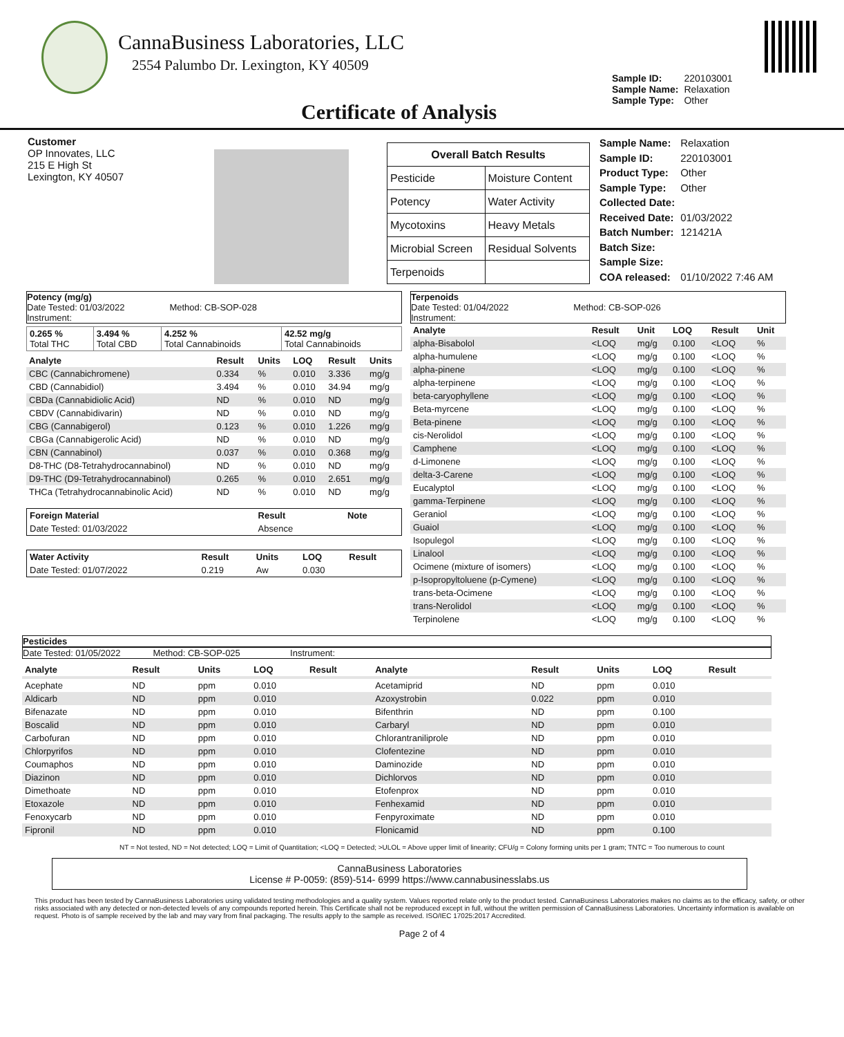CannaBusiness Laboratories, LLC
2554 Palumbo Dr. Lexington, KY 40509
Certificate of Analysis
| Sample ID: | 220103001 |
| Sample Name: | Relaxation |
| Sample Type: | Other |
Customer
OP Innovates, LLC
215 E High St
Lexington, KY 40507
| Overall Batch Results | |
| --- | --- |
| Pesticide | Moisture Content |
| Potency | Water Activity |
| Mycotoxins | Heavy Metals |
| Microbial Screen | Residual Solvents |
| Terpenoids | |
| Sample Name: | Relaxation |
| Sample ID: | 220103001 |
| Product Type: | Other |
| Sample Type: | Other |
| Collected Date: | |
| Received Date: | 01/03/2022 |
| Batch Number: | 121421A |
| Batch Size: | |
| Sample Size: | |
| COA released: | 01/10/2022 7:46 AM |
Potency (mg/g)
Date Tested: 01/03/2022 Method: CB-SOP-028
Instrument:
| 0.265 % Total THC | 3.494 % Total CBD | 4.252 % Total Cannabinoids | 42.52 mg/g Total Cannabinoids |
| Analyte | Result | Units | LOQ | Result | Units |
| --- | --- | --- | --- | --- | --- |
| CBC (Cannabichromene) | 0.334 | % | 0.010 | 3.336 | mg/g |
| CBD (Cannabidiol) | 3.494 | % | 0.010 | 34.94 | mg/g |
| CBDa (Cannabidiolic Acid) | ND | % | 0.010 | ND | mg/g |
| CBDV (Cannabidivarin) | ND | % | 0.010 | ND | mg/g |
| CBG (Cannabigerol) | 0.123 | % | 0.010 | 1.226 | mg/g |
| CBGa (Cannabigerolic Acid) | ND | % | 0.010 | ND | mg/g |
| CBN (Cannabinol) | 0.037 | % | 0.010 | 0.368 | mg/g |
| D8-THC (D8-Tetrahydrocannabinol) | ND | % | 0.010 | ND | mg/g |
| D9-THC (D9-Tetrahydrocannabinol) | 0.265 | % | 0.010 | 2.651 | mg/g |
| THCa (Tetrahydrocannabinolic Acid) | ND | % | 0.010 | ND | mg/g |
| Foreign Material | Result | Note |
| --- | --- | --- |
| Date Tested: 01/03/2022 | Absence | |
| Water Activity | Result | Units | LOQ | Result |
| --- | --- | --- | --- | --- |
| Date Tested: 01/07/2022 | 0.219 | Aw | 0.030 | |
Terpenoids
Date Tested: 01/04/2022 Method: CB-SOP-026
Instrument:
| Analyte | Result | Unit | LOQ | Result | Unit |
| --- | --- | --- | --- | --- | --- |
| alpha-Bisabolol | <LOQ | mg/g | 0.100 | <LOQ | % |
| alpha-humulene | <LOQ | mg/g | 0.100 | <LOQ | % |
| alpha-pinene | <LOQ | mg/g | 0.100 | <LOQ | % |
| alpha-terpinene | <LOQ | mg/g | 0.100 | <LOQ | % |
| beta-caryophyllene | <LOQ | mg/g | 0.100 | <LOQ | % |
| Beta-myrcene | <LOQ | mg/g | 0.100 | <LOQ | % |
| Beta-pinene | <LOQ | mg/g | 0.100 | <LOQ | % |
| cis-Nerolidol | <LOQ | mg/g | 0.100 | <LOQ | % |
| Camphene | <LOQ | mg/g | 0.100 | <LOQ | % |
| d-Limonene | <LOQ | mg/g | 0.100 | <LOQ | % |
| delta-3-Carene | <LOQ | mg/g | 0.100 | <LOQ | % |
| Eucalyptol | <LOQ | mg/g | 0.100 | <LOQ | % |
| gamma-Terpinene | <LOQ | mg/g | 0.100 | <LOQ | % |
| Geraniol | <LOQ | mg/g | 0.100 | <LOQ | % |
| Guaiol | <LOQ | mg/g | 0.100 | <LOQ | % |
| Isopulegol | <LOQ | mg/g | 0.100 | <LOQ | % |
| Linalool | <LOQ | mg/g | 0.100 | <LOQ | % |
| Ocimene (mixture of isomers) | <LOQ | mg/g | 0.100 | <LOQ | % |
| p-Isopropyltoluene (p-Cymene) | <LOQ | mg/g | 0.100 | <LOQ | % |
| trans-beta-Ocimene | <LOQ | mg/g | 0.100 | <LOQ | % |
| trans-Nerolidol | <LOQ | mg/g | 0.100 | <LOQ | % |
| Terpinolene | <LOQ | mg/g | 0.100 | <LOQ | % |
Pesticides
Date Tested: 01/05/2022 Method: CB-SOP-025 Instrument:
| Analyte | Result | Units | LOQ | Result | Analyte | Result | Units | LOQ | Result |
| --- | --- | --- | --- | --- | --- | --- | --- | --- | --- |
| Acephate | ND | ppm | 0.010 | | Acetamiprid | ND | ppm | 0.010 | |
| Aldicarb | ND | ppm | 0.010 | | Azoxystrobin | 0.022 | ppm | 0.010 | |
| Bifenazate | ND | ppm | 0.010 | | Bifenthrin | ND | ppm | 0.100 | |
| Boscalid | ND | ppm | 0.010 | | Carbaryl | ND | ppm | 0.010 | |
| Carbofuran | ND | ppm | 0.010 | | Chlorantraniliprole | ND | ppm | 0.010 | |
| Chlorpyrifos | ND | ppm | 0.010 | | Clofentezine | ND | ppm | 0.010 | |
| Coumaphos | ND | ppm | 0.010 | | Daminozide | ND | ppm | 0.010 | |
| Diazinon | ND | ppm | 0.010 | | Dichlorvos | ND | ppm | 0.010 | |
| Dimethoate | ND | ppm | 0.010 | | Etofenprox | ND | ppm | 0.010 | |
| Etoxazole | ND | ppm | 0.010 | | Fenhexamid | ND | ppm | 0.010 | |
| Fenoxycarb | ND | ppm | 0.010 | | Fenpyroximate | ND | ppm | 0.010 | |
| Fipronil | ND | ppm | 0.010 | | Flonicamid | ND | ppm | 0.100 | |
NT = Not tested, ND = Not detected; LOQ = Limit of Quantitation; <LOQ = Detected; >ULOL = Above upper limit of linearity; CFU/g = Colony forming units per 1 gram; TNTC = Too numerous to count
CannaBusiness Laboratories
License # P-0059: (859)-514- 6999 https://www.cannabusinesslabs.us
This product has been tested by CannaBusiness Laboratories using validated testing methodologies and a quality system. Values reported relate only to the product tested. CannaBusiness Laboratories makes no claims as to the efficacy, safety, or other risks associated with any detected or non-detected levels of any compounds reported herein. This Certificate shall not be reproduced except in full, without the written permission of CannaBusiness Laboratories. Uncertainty information is available on request. Photo is of sample received by the lab and may vary from final packaging. The results apply to the sample as received. ISO/IEC 17025:2017 Accredited.
Page 2 of 4